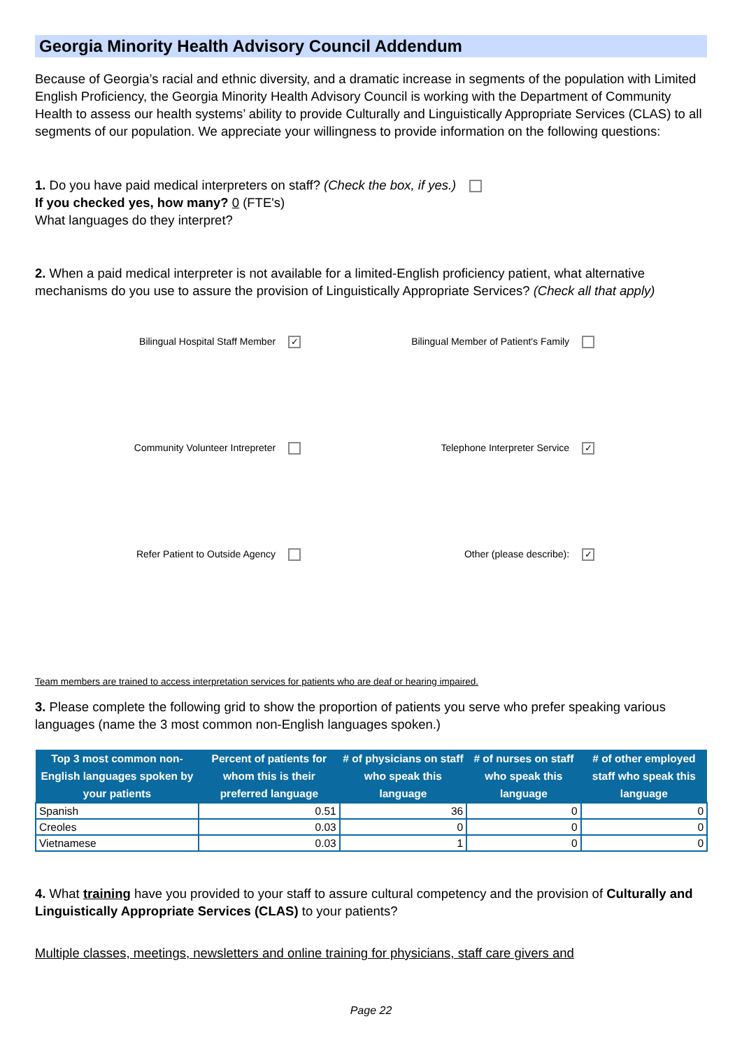Georgia Minority Health Advisory Council Addendum
Because of Georgia’s racial and ethnic diversity, and a dramatic increase in segments of the population with Limited English Proficiency, the Georgia Minority Health Advisory Council is working with the Department of Community Health to assess our health systems’ ability to provide Culturally and Linguistically Appropriate Services (CLAS) to all segments of our population. We appreciate your willingness to provide information on the following questions:
1. Do you have paid medical interpreters on staff? (Check the box, if yes.)
If you checked yes, how many? 0 (FTE's)
What languages do they interpret?
2. When a paid medical interpreter is not available for a limited-English proficiency patient, what alternative mechanisms do you use to assure the provision of Linguistically Appropriate Services? (Check all that apply)
Bilingual Hospital Staff Member ✓
Bilingual Member of Patient's Family
Community Volunteer Intrepreter Telephone Interpreter Service ✓
Refer Patient to Outside Agency Other (please describe): ✓
Team members are trained to access interpretation services for patients who are deaf or hearing impaired.
3. Please complete the following grid to show the proportion of patients you serve who prefer speaking various languages (name the 3 most common non-English languages spoken.)
| Top 3 most common non-English languages spoken by your patients | Percent of patients for whom this is their preferred language | # of physicians on staff who speak this language | # of nurses on staff who speak this language | # of other employed staff who speak this language |
| --- | --- | --- | --- | --- |
| Spanish | 0.51 | 36 | 0 | 0 |
| Creoles | 0.03 | 0 | 0 | 0 |
| Vietnamese | 0.03 | 1 | 0 | 0 |
4. What training have you provided to your staff to assure cultural competency and the provision of Culturally and Linguistically Appropriate Services (CLAS) to your patients?
Multiple classes, meetings, newsletters and online training for physicians, staff care givers and
Page 22